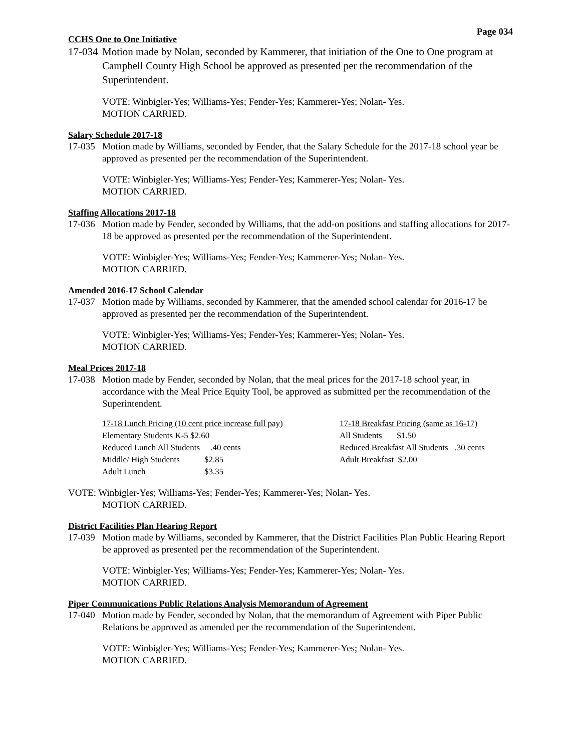Page 034
CCHS One to One Initiative
17-034 Motion made by Nolan, seconded by Kammerer, that initiation of the One to One program at Campbell County High School be approved as presented per the recommendation of the Superintendent.
VOTE: Winbigler-Yes; Williams-Yes; Fender-Yes; Kammerer-Yes; Nolan- Yes.
MOTION CARRIED.
Salary Schedule 2017-18
17-035 Motion made by Williams, seconded by Fender, that the Salary Schedule for the 2017-18 school year be approved as presented per the recommendation of the Superintendent.
VOTE: Winbigler-Yes; Williams-Yes; Fender-Yes; Kammerer-Yes; Nolan- Yes.
MOTION CARRIED.
Staffing Allocations 2017-18
17-036 Motion made by Fender, seconded by Williams, that the add-on positions and staffing allocations for 2017-18 be approved as presented per the recommendation of the Superintendent.
VOTE: Winbigler-Yes; Williams-Yes; Fender-Yes; Kammerer-Yes; Nolan- Yes.
MOTION CARRIED.
Amended 2016-17 School Calendar
17-037 Motion made by Williams, seconded by Kammerer, that the amended school calendar for 2016-17 be approved as presented per the recommendation of the Superintendent.
VOTE: Winbigler-Yes; Williams-Yes; Fender-Yes; Kammerer-Yes; Nolan- Yes.
MOTION CARRIED.
Meal Prices 2017-18
17-038 Motion made by Fender, seconded by Nolan, that the meal prices for the 2017-18 school year, in accordance with the Meal Price Equity Tool, be approved as submitted per the recommendation of the Superintendent.
| 17-18 Lunch Pricing (10 cent price increase full pay) | | 17-18 Breakfast Pricing (same as 16-17) |
| Elementary Students K-5 $2.60 | | All Students $1.50 |
| Reduced Lunch All Students .40 cents | | Reduced Breakfast All Students .30 cents |
| Middle/ High Students | $2.85 | Adult Breakfast $2.00 |
| Adult Lunch | $3.35 | |
VOTE: Winbigler-Yes; Williams-Yes; Fender-Yes; Kammerer-Yes; Nolan- Yes.
MOTION CARRIED.
District Facilities Plan Hearing Report
17-039 Motion made by Williams, seconded by Kammerer, that the District Facilities Plan Public Hearing Report be approved as presented per the recommendation of the Superintendent.
VOTE: Winbigler-Yes; Williams-Yes; Fender-Yes; Kammerer-Yes; Nolan- Yes.
MOTION CARRIED.
Piper Communications Public Relations Analysis Memorandum of Agreement
17-040 Motion made by Fender, seconded by Nolan, that the memorandum of Agreement with Piper Public Relations be approved as amended per the recommendation of the Superintendent.
VOTE: Winbigler-Yes; Williams-Yes; Fender-Yes; Kammerer-Yes; Nolan- Yes.
MOTION CARRIED.